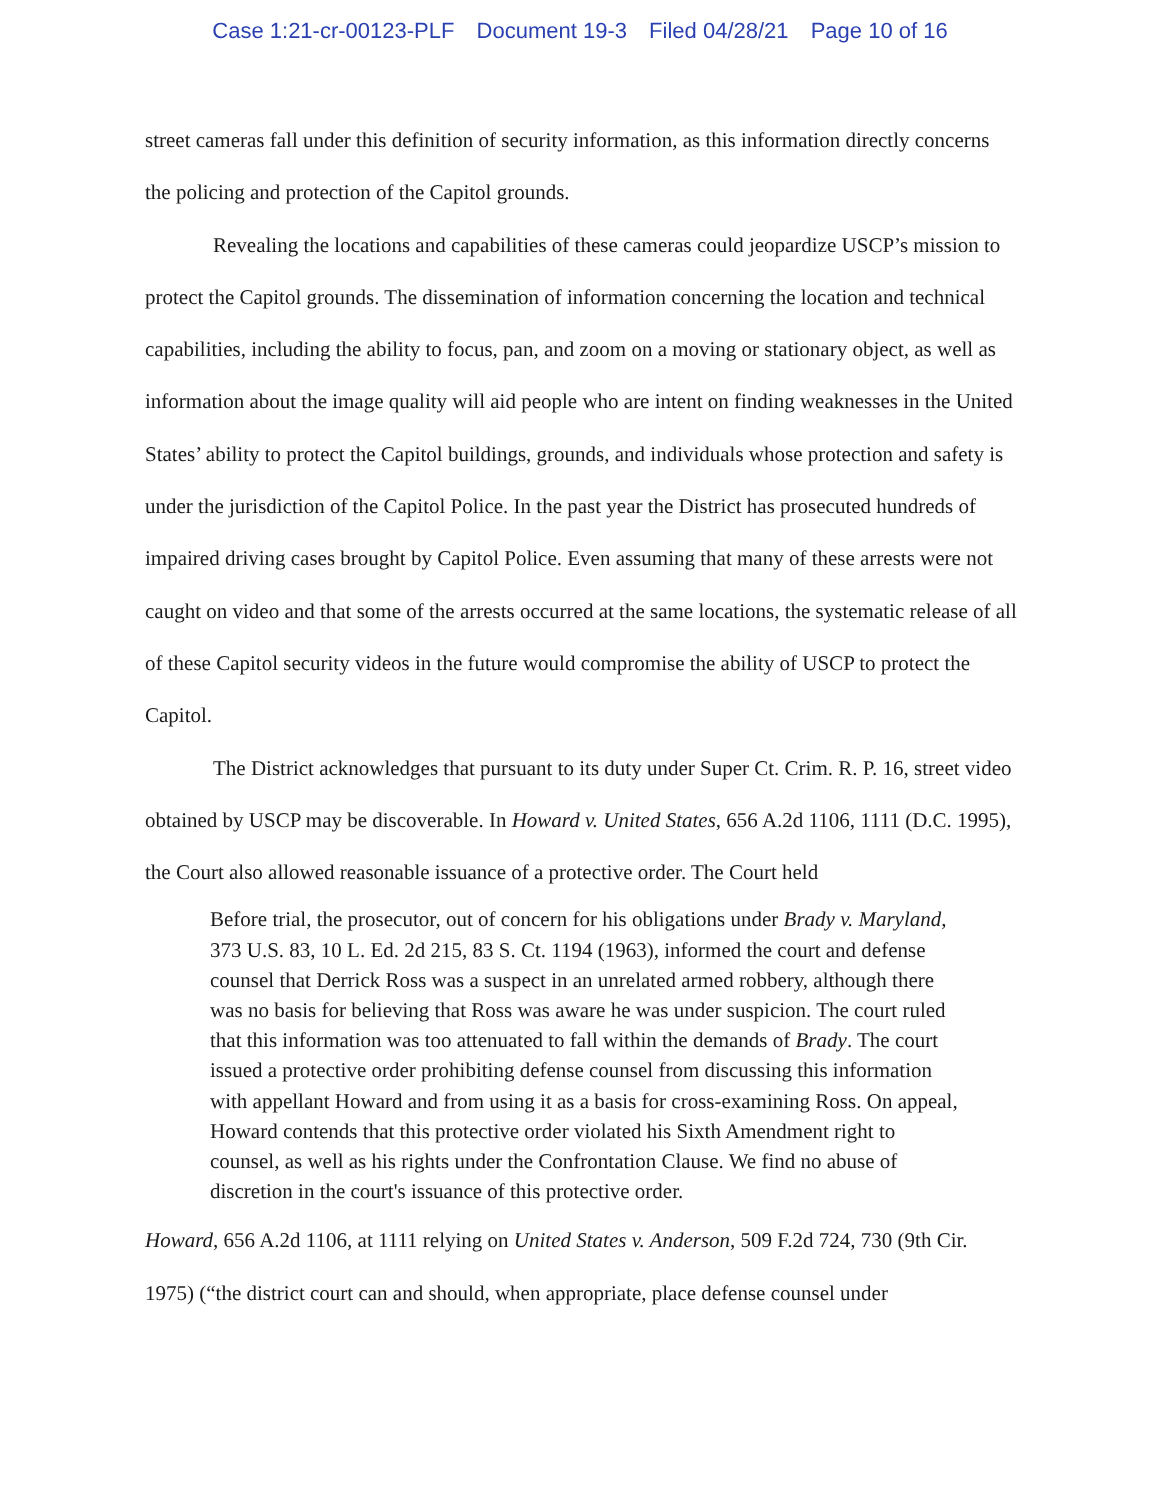Case 1:21-cr-00123-PLF Document 19-3 Filed 04/28/21 Page 10 of 16
street cameras fall under this definition of security information, as this information directly concerns the policing and protection of the Capitol grounds.
Revealing the locations and capabilities of these cameras could jeopardize USCP’s mission to protect the Capitol grounds. The dissemination of information concerning the location and technical capabilities, including the ability to focus, pan, and zoom on a moving or stationary object, as well as information about the image quality will aid people who are intent on finding weaknesses in the United States’ ability to protect the Capitol buildings, grounds, and individuals whose protection and safety is under the jurisdiction of the Capitol Police. In the past year the District has prosecuted hundreds of impaired driving cases brought by Capitol Police. Even assuming that many of these arrests were not caught on video and that some of the arrests occurred at the same locations, the systematic release of all of these Capitol security videos in the future would compromise the ability of USCP to protect the Capitol.
The District acknowledges that pursuant to its duty under Super Ct. Crim. R. P. 16, street video obtained by USCP may be discoverable. In Howard v. United States, 656 A.2d 1106, 1111 (D.C. 1995), the Court also allowed reasonable issuance of a protective order. The Court held
Before trial, the prosecutor, out of concern for his obligations under Brady v. Maryland, 373 U.S. 83, 10 L. Ed. 2d 215, 83 S. Ct. 1194 (1963), informed the court and defense counsel that Derrick Ross was a suspect in an unrelated armed robbery, although there was no basis for believing that Ross was aware he was under suspicion. The court ruled that this information was too attenuated to fall within the demands of Brady. The court issued a protective order prohibiting defense counsel from discussing this information with appellant Howard and from using it as a basis for cross-examining Ross. On appeal, Howard contends that this protective order violated his Sixth Amendment right to counsel, as well as his rights under the Confrontation Clause. We find no abuse of discretion in the court's issuance of this protective order.
Howard, 656 A.2d 1106, at 1111 relying on United States v. Anderson, 509 F.2d 724, 730 (9th Cir. 1975) (“the district court can and should, when appropriate, place defense counsel under